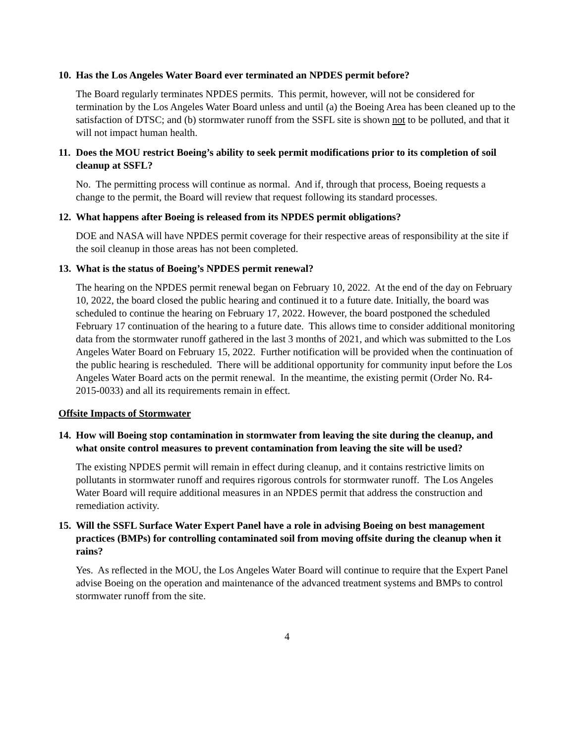10. Has the Los Angeles Water Board ever terminated an NPDES permit before?
The Board regularly terminates NPDES permits. This permit, however, will not be considered for termination by the Los Angeles Water Board unless and until (a) the Boeing Area has been cleaned up to the satisfaction of DTSC; and (b) stormwater runoff from the SSFL site is shown not to be polluted, and that it will not impact human health.
11. Does the MOU restrict Boeing’s ability to seek permit modifications prior to its completion of soil cleanup at SSFL?
No. The permitting process will continue as normal. And if, through that process, Boeing requests a change to the permit, the Board will review that request following its standard processes.
12. What happens after Boeing is released from its NPDES permit obligations?
DOE and NASA will have NPDES permit coverage for their respective areas of responsibility at the site if the soil cleanup in those areas has not been completed.
13. What is the status of Boeing’s NPDES permit renewal?
The hearing on the NPDES permit renewal began on February 10, 2022. At the end of the day on February 10, 2022, the board closed the public hearing and continued it to a future date. Initially, the board was scheduled to continue the hearing on February 17, 2022. However, the board postponed the scheduled February 17 continuation of the hearing to a future date. This allows time to consider additional monitoring data from the stormwater runoff gathered in the last 3 months of 2021, and which was submitted to the Los Angeles Water Board on February 15, 2022. Further notification will be provided when the continuation of the public hearing is rescheduled. There will be additional opportunity for community input before the Los Angeles Water Board acts on the permit renewal. In the meantime, the existing permit (Order No. R4-2015-0033) and all its requirements remain in effect.
Offsite Impacts of Stormwater
14. How will Boeing stop contamination in stormwater from leaving the site during the cleanup, and what onsite control measures to prevent contamination from leaving the site will be used?
The existing NPDES permit will remain in effect during cleanup, and it contains restrictive limits on pollutants in stormwater runoff and requires rigorous controls for stormwater runoff. The Los Angeles Water Board will require additional measures in an NPDES permit that address the construction and remediation activity.
15. Will the SSFL Surface Water Expert Panel have a role in advising Boeing on best management practices (BMPs) for controlling contaminated soil from moving offsite during the cleanup when it rains?
Yes. As reflected in the MOU, the Los Angeles Water Board will continue to require that the Expert Panel advise Boeing on the operation and maintenance of the advanced treatment systems and BMPs to control stormwater runoff from the site.
4